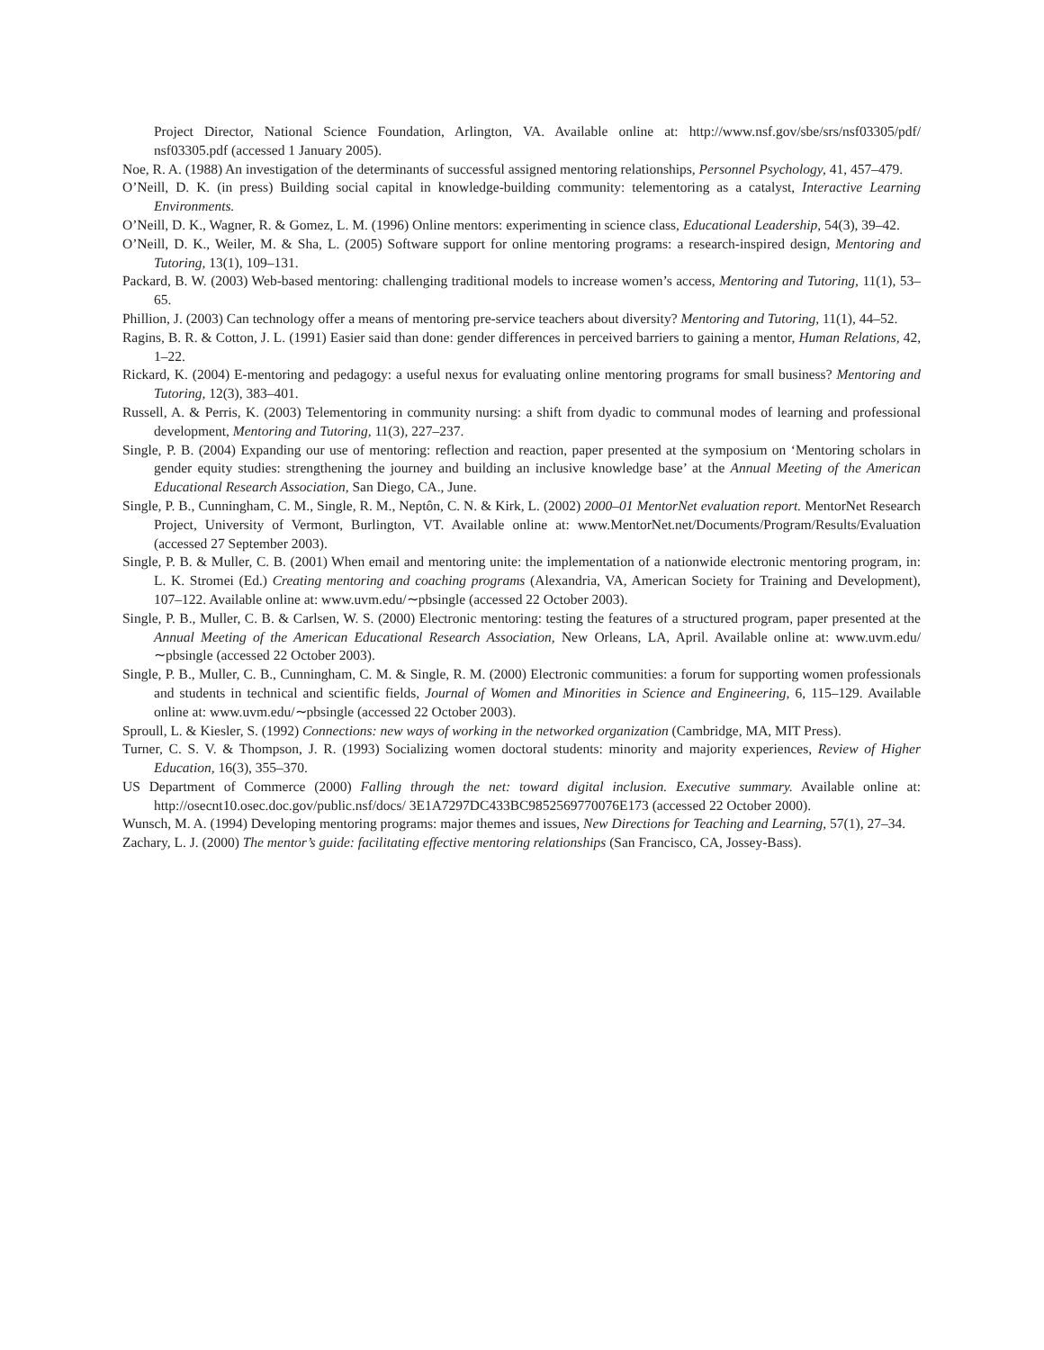Project Director, National Science Foundation, Arlington, VA. Available online at: http://www.nsf.gov/sbe/srs/nsf03305/pdf/ nsf03305.pdf (accessed 1 January 2005).
Noe, R. A. (1988) An investigation of the determinants of successful assigned mentoring relationships, Personnel Psychology, 41, 457–479.
O’Neill, D. K. (in press) Building social capital in knowledge-building community: telementoring as a catalyst, Interactive Learning Environments.
O’Neill, D. K., Wagner, R. & Gomez, L. M. (1996) Online mentors: experimenting in science class, Educational Leadership, 54(3), 39–42.
O’Neill, D. K., Weiler, M. & Sha, L. (2005) Software support for online mentoring programs: a research-inspired design, Mentoring and Tutoring, 13(1), 109–131.
Packard, B. W. (2003) Web-based mentoring: challenging traditional models to increase women’s access, Mentoring and Tutoring, 11(1), 53–65.
Phillion, J. (2003) Can technology offer a means of mentoring pre-service teachers about diversity? Mentoring and Tutoring, 11(1), 44–52.
Ragins, B. R. & Cotton, J. L. (1991) Easier said than done: gender differences in perceived barriers to gaining a mentor, Human Relations, 42, 1–22.
Rickard, K. (2004) E-mentoring and pedagogy: a useful nexus for evaluating online mentoring programs for small business? Mentoring and Tutoring, 12(3), 383–401.
Russell, A. & Perris, K. (2003) Telementoring in community nursing: a shift from dyadic to communal modes of learning and professional development, Mentoring and Tutoring, 11(3), 227–237.
Single, P. B. (2004) Expanding our use of mentoring: reflection and reaction, paper presented at the symposium on ‘Mentoring scholars in gender equity studies: strengthening the journey and building an inclusive knowledge base’ at the Annual Meeting of the American Educational Research Association, San Diego, CA., June.
Single, P. B., Cunningham, C. M., Single, R. M., Neptôn, C. N. & Kirk, L. (2002) 2000–01 MentorNet evaluation report. MentorNet Research Project, University of Vermont, Burlington, VT. Available online at: www.MentorNet.net/Documents/Program/Results/Evaluation (accessed 27 September 2003).
Single, P. B. & Muller, C. B. (2001) When email and mentoring unite: the implementation of a nationwide electronic mentoring program, in: L. K. Stromei (Ed.) Creating mentoring and coaching programs (Alexandria, VA, American Society for Training and Development), 107–122. Available online at: www.uvm.edu/∼pbsingle (accessed 22 October 2003).
Single, P. B., Muller, C. B. & Carlsen, W. S. (2000) Electronic mentoring: testing the features of a structured program, paper presented at the Annual Meeting of the American Educational Research Association, New Orleans, LA, April. Available online at: www.uvm.edu/∼pbsingle (accessed 22 October 2003).
Single, P. B., Muller, C. B., Cunningham, C. M. & Single, R. M. (2000) Electronic communities: a forum for supporting women professionals and students in technical and scientific fields, Journal of Women and Minorities in Science and Engineering, 6, 115–129. Available online at: www.uvm.edu/∼pbsingle (accessed 22 October 2003).
Sproull, L. & Kiesler, S. (1992) Connections: new ways of working in the networked organization (Cambridge, MA, MIT Press).
Turner, C. S. V. & Thompson, J. R. (1993) Socializing women doctoral students: minority and majority experiences, Review of Higher Education, 16(3), 355–370.
US Department of Commerce (2000) Falling through the net: toward digital inclusion. Executive summary. Available online at: http://osecnt10.osec.doc.gov/public.nsf/docs/ 3E1A7297DC433BC9852569770076E173 (accessed 22 October 2000).
Wunsch, M. A. (1994) Developing mentoring programs: major themes and issues, New Directions for Teaching and Learning, 57(1), 27–34.
Zachary, L. J. (2000) The mentor’s guide: facilitating effective mentoring relationships (San Francisco, CA, Jossey-Bass).